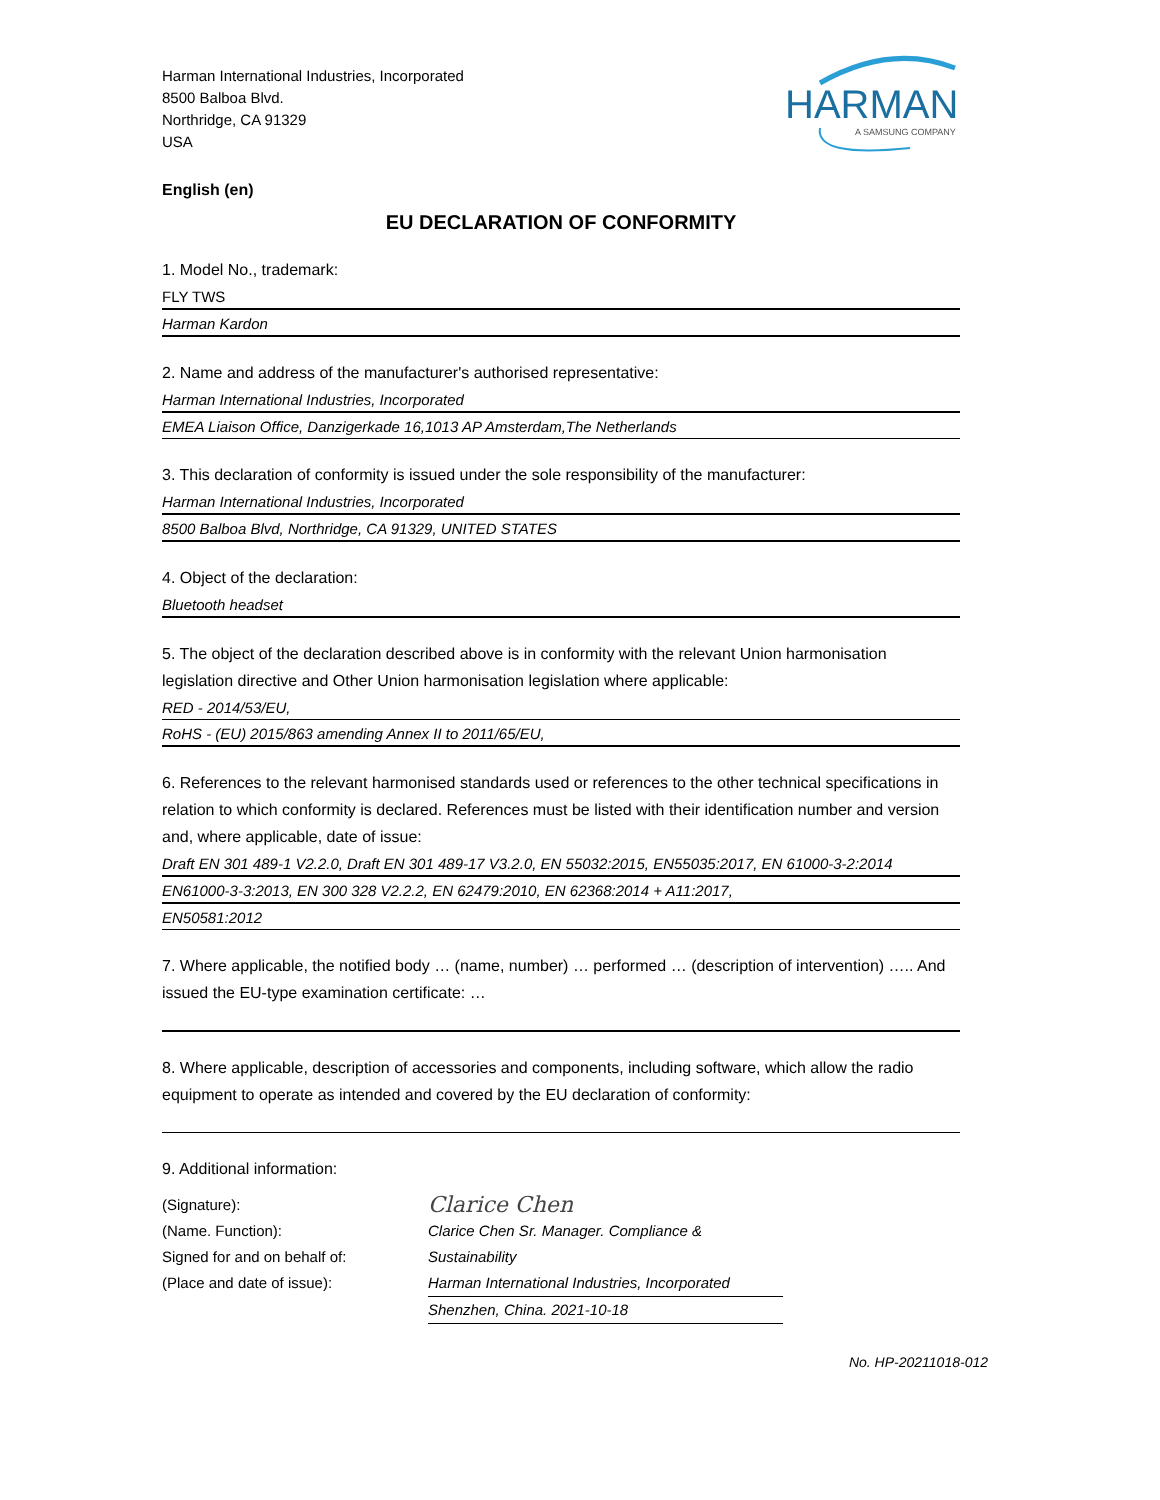Harman International Industries, Incorporated
8500 Balboa Blvd.
Northridge, CA 91329
USA
HARMAN
A SAMSUNG COMPANY
English (en)
EU DECLARATION OF CONFORMITY
1. Model No., trademark:
FLY TWS
Harman Kardon
2. Name and address of the manufacturer's authorised representative:
Harman International Industries, Incorporated
EMEA Liaison Office, Danzigerkade 16,1013 AP Amsterdam,The Netherlands
3. This declaration of conformity is issued under the sole responsibility of the manufacturer:
Harman International Industries, Incorporated
8500 Balboa Blvd, Northridge, CA 91329, UNITED STATES
4. Object of the declaration:
Bluetooth headset
5. The object of the declaration described above is in conformity with the relevant Union harmonisation legislation directive and Other Union harmonisation legislation where applicable:
RED - 2014/53/EU,
RoHS - (EU) 2015/863 amending Annex II to 2011/65/EU,
6. References to the relevant harmonised standards used or references to the other technical specifications in relation to which conformity is declared. References must be listed with their identification number and version and, where applicable, date of issue:
Draft EN 301 489-1 V2.2.0, Draft EN 301 489-17 V3.2.0, EN 55032:2015, EN55035:2017, EN 61000-3-2:2014
EN61000-3-3:2013, EN 300 328 V2.2.2, EN 62479:2010, EN 62368:2014 + A11:2017,
EN50581:2012
7. Where applicable, the notified body … (name, number) … performed … (description of intervention) ….. And issued the EU-type examination certificate: …
8. Where applicable, description of accessories and components, including software, which allow the radio equipment to operate as intended and covered by the EU declaration of conformity:
9. Additional information:
(Signature):
(Name. Function):
Signed for and on behalf of:
(Place and date of issue):
Clarice Chen
Clarice Chen Sr. Manager. Compliance & Sustainability
Harman International Industries, Incorporated
Shenzhen, China. 2021-10-18
No. HP-20211018-012